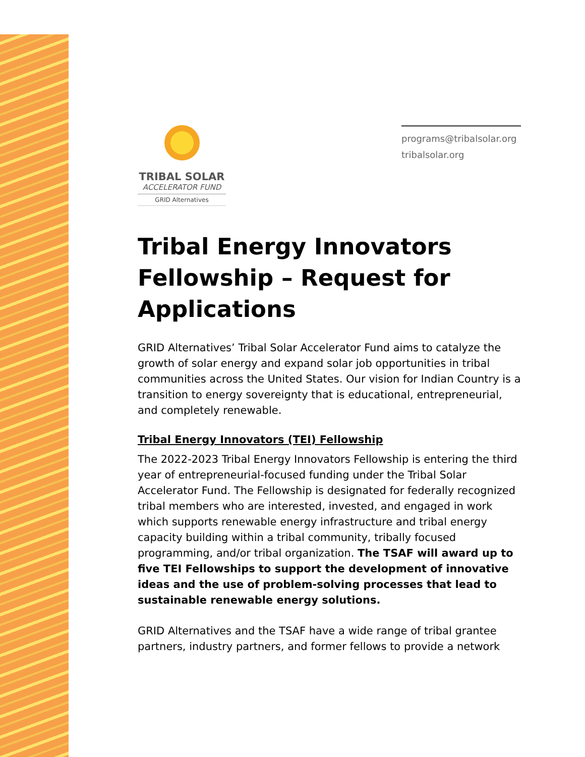TRIBAL SOLAR
ACCELERATOR FUND
GRID Alternatives
programs@tribalsolar.org
tribalsolar.org
Tribal Energy Innovators Fellowship – Request for Applications
GRID Alternatives’ Tribal Solar Accelerator Fund aims to catalyze the growth of solar energy and expand solar job opportunities in tribal communities across the United States. Our vision for Indian Country is a transition to energy sovereignty that is educational, entrepreneurial, and completely renewable.
Tribal Energy Innovators (TEI) Fellowship
The 2022-2023 Tribal Energy Innovators Fellowship is entering the third year of entrepreneurial-focused funding under the Tribal Solar Accelerator Fund. The Fellowship is designated for federally recognized tribal members who are interested, invested, and engaged in work which supports renewable energy infrastructure and tribal energy capacity building within a tribal community, tribally focused programming, and/or tribal organization. The TSAF will award up to five TEI Fellowships to support the development of innovative ideas and the use of problem-solving processes that lead to sustainable renewable energy solutions.
GRID Alternatives and the TSAF have a wide range of tribal grantee partners, industry partners, and former fellows to provide a network